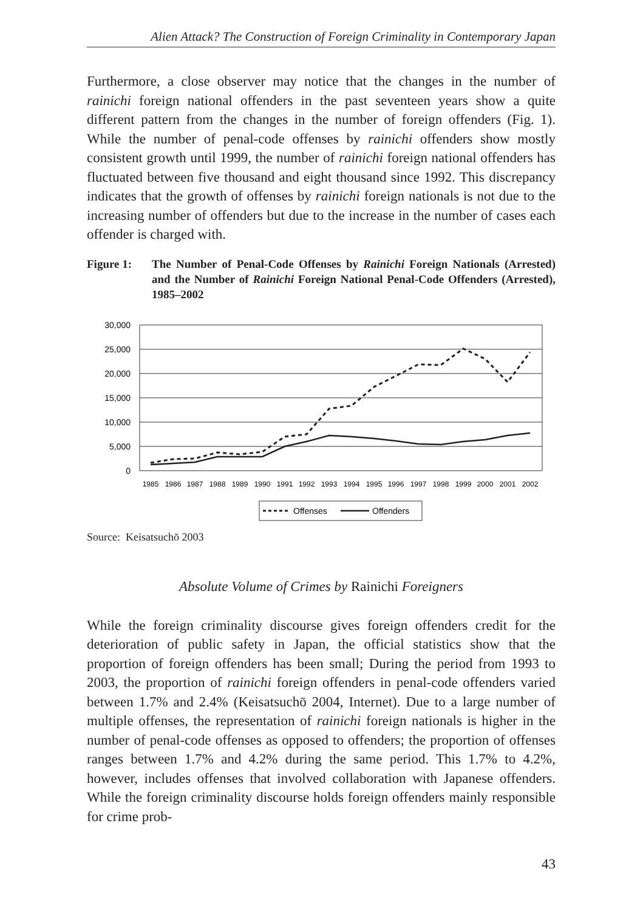Alien Attack? The Construction of Foreign Criminality in Contemporary Japan
Furthermore, a close observer may notice that the changes in the number of rainichi foreign national offenders in the past seventeen years show a quite different pattern from the changes in the number of foreign offenders (Fig. 1). While the number of penal-code offenses by rainichi offenders show mostly consistent growth until 1999, the number of rainichi foreign national offenders has fluctuated between five thousand and eight thousand since 1992. This discrepancy indicates that the growth of offenses by rainichi foreign nationals is not due to the increasing number of offenders but due to the increase in the number of cases each offender is charged with.
Figure 1: The Number of Penal-Code Offenses by Rainichi Foreign Nationals (Arrested) and the Number of Rainichi Foreign National Penal-Code Offenders (Arrested), 1985–2002
30,000
25,000
20,000
15,000
10,000
5,000
0
1985
1986
1987
1988
1989
1990
1991
1992
1993
1994
1995
1996
1997
1998
1999
2000
2001
2002
Offenses
Offenders
Source: Keisatsuchō 2003
Absolute Volume of Crimes by Rainichi Foreigners
While the foreign criminality discourse gives foreign offenders credit for the deterioration of public safety in Japan, the official statistics show that the proportion of foreign offenders has been small; During the period from 1993 to 2003, the proportion of rainichi foreign offenders in penal-code offenders varied between 1.7% and 2.4% (Keisatsuchō 2004, Internet). Due to a large number of multiple offenses, the representation of rainichi foreign nationals is higher in the number of penal-code offenses as opposed to offenders; the proportion of offenses ranges between 1.7% and 4.2% during the same period. This 1.7% to 4.2%, however, includes offenses that involved collaboration with Japanese offenders. While the foreign criminality discourse holds foreign offenders mainly responsible for crime prob-
43